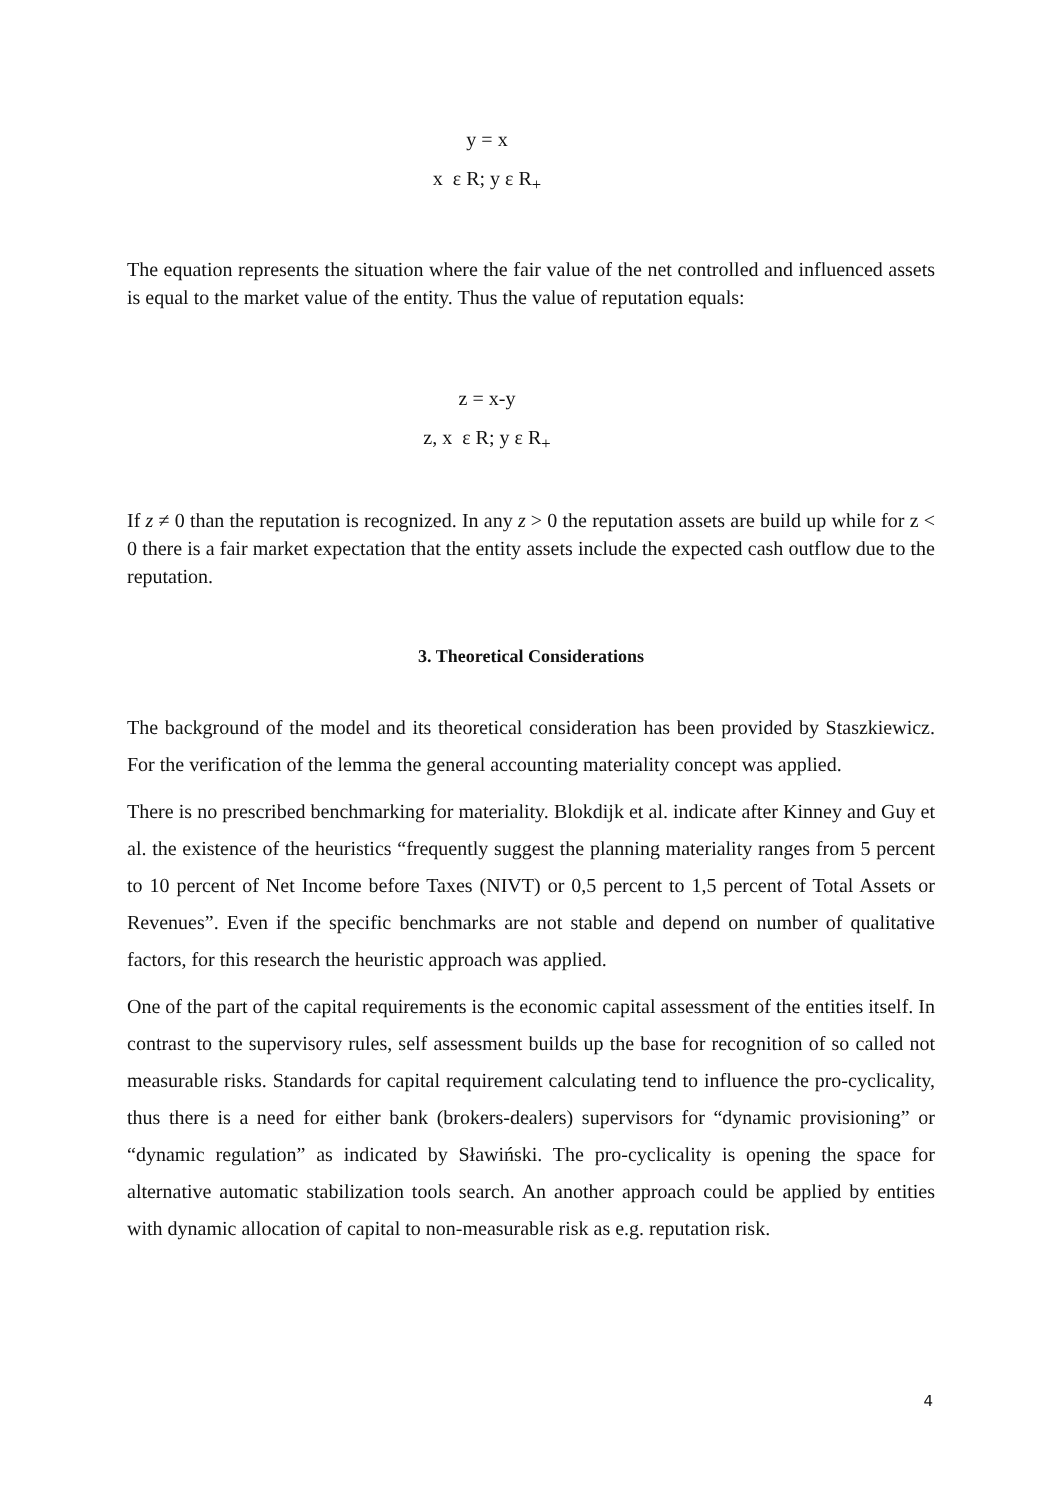y = x
x ε R; y ε R<sub>+</sub>
The equation represents the situation where the fair value of the net controlled and influenced assets is equal to the market value of the entity. Thus the value of reputation equals:
z = x-y
z, x ε R; y ε R<sub>+</sub>
If z ≠ 0 than the reputation is recognized. In any z > 0 the reputation assets are build up while for z < 0 there is a fair market expectation that the entity assets include the expected cash outflow due to the reputation.
3. Theoretical Considerations
The background of the model and its theoretical consideration has been provided by Staszkiewicz. For the verification of the lemma the general accounting materiality concept was applied.
There is no prescribed benchmarking for materiality. Blokdijk et al. indicate after Kinney and Guy et al. the existence of the heuristics “frequently suggest the planning materiality ranges from 5 percent to 10 percent of Net Income before Taxes (NIVT) or 0,5 percent to 1,5 percent of Total Assets or Revenues”. Even if the specific benchmarks are not stable and depend on number of qualitative factors, for this research the heuristic approach was applied.
One of the part of the capital requirements is the economic capital assessment of the entities itself. In contrast to the supervisory rules, self assessment builds up the base for recognition of so called not measurable risks. Standards for capital requirement calculating tend to influence the pro-cyclicality, thus there is a need for either bank (brokers-dealers) supervisors for “dynamic provisioning” or “dynamic regulation” as indicated by Sławiński. The pro-cyclicality is opening the space for alternative automatic stabilization tools search. An another approach could be applied by entities with dynamic allocation of capital to non-measurable risk as e.g. reputation risk.
4